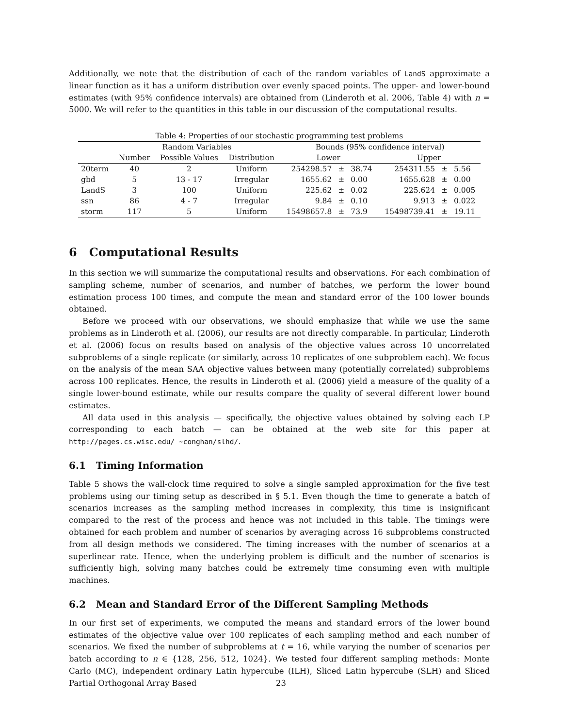Additionally, we note that the distribution of each of the random variables of LandS approximate a linear function as it has a uniform distribution over evenly spaced points. The upper- and lower-bound estimates (with 95% confidence intervals) are obtained from (Linderoth et al. 2006, Table 4) with n = 5000. We will refer to the quantities in this table in our discussion of the computational results.
Table 4: Properties of our stochastic programming test problems
| | Random Variables | | | Bounds (95% confidence interval) | | | | | |
| --- | --- | --- | --- | --- | --- | --- | --- | --- | --- |
| | Number | Possible Values | Distribution | Lower | | | Upper | | |
| 20term | 40 | 2 | Uniform | 254298.57 | ± | 38.74 | 254311.55 | ± | 5.56 |
| gbd | 5 | 13 - 17 | Irregular | 1655.62 | ± | 0.00 | 1655.628 | ± | 0.00 |
| LandS | 3 | 100 | Uniform | 225.62 | ± | 0.02 | 225.624 | ± | 0.005 |
| ssn | 86 | 4 - 7 | Irregular | 9.84 | ± | 0.10 | 9.913 | ± | 0.022 |
| storm | 117 | 5 | Uniform | 15498657.8 | ± | 73.9 | 15498739.41 | ± | 19.11 |
6 Computational Results
In this section we will summarize the computational results and observations. For each combination of sampling scheme, number of scenarios, and number of batches, we perform the lower bound estimation process 100 times, and compute the mean and standard error of the 100 lower bounds obtained.
Before we proceed with our observations, we should emphasize that while we use the same problems as in Linderoth et al. (2006), our results are not directly comparable. In particular, Linderoth et al. (2006) focus on results based on analysis of the objective values across 10 uncorrelated subproblems of a single replicate (or similarly, across 10 replicates of one subproblem each). We focus on the analysis of the mean SAA objective values between many (potentially correlated) subproblems across 100 replicates. Hence, the results in Linderoth et al. (2006) yield a measure of the quality of a single lower-bound estimate, while our results compare the quality of several different lower bound estimates.
All data used in this analysis — specifically, the objective values obtained by solving each LP corresponding to each batch — can be obtained at the web site for this paper at http://pages.cs.wisc.edu/ ~conghan/slhd/.
6.1 Timing Information
Table 5 shows the wall-clock time required to solve a single sampled approximation for the five test problems using our timing setup as described in § 5.1. Even though the time to generate a batch of scenarios increases as the sampling method increases in complexity, this time is insignificant compared to the rest of the process and hence was not included in this table. The timings were obtained for each problem and number of scenarios by averaging across 16 subproblems constructed from all design methods we considered. The timing increases with the number of scenarios at a superlinear rate. Hence, when the underlying problem is difficult and the number of scenarios is sufficiently high, solving many batches could be extremely time consuming even with multiple machines.
6.2 Mean and Standard Error of the Different Sampling Methods
In our first set of experiments, we computed the means and standard errors of the lower bound estimates of the objective value over 100 replicates of each sampling method and each number of scenarios. We fixed the number of subproblems at t = 16, while varying the number of scenarios per batch according to n ∈ {128, 256, 512, 1024}. We tested four different sampling methods: Monte Carlo (MC), independent ordinary Latin hypercube (ILH), Sliced Latin hypercube (SLH) and Sliced Partial Orthogonal Array Based
23